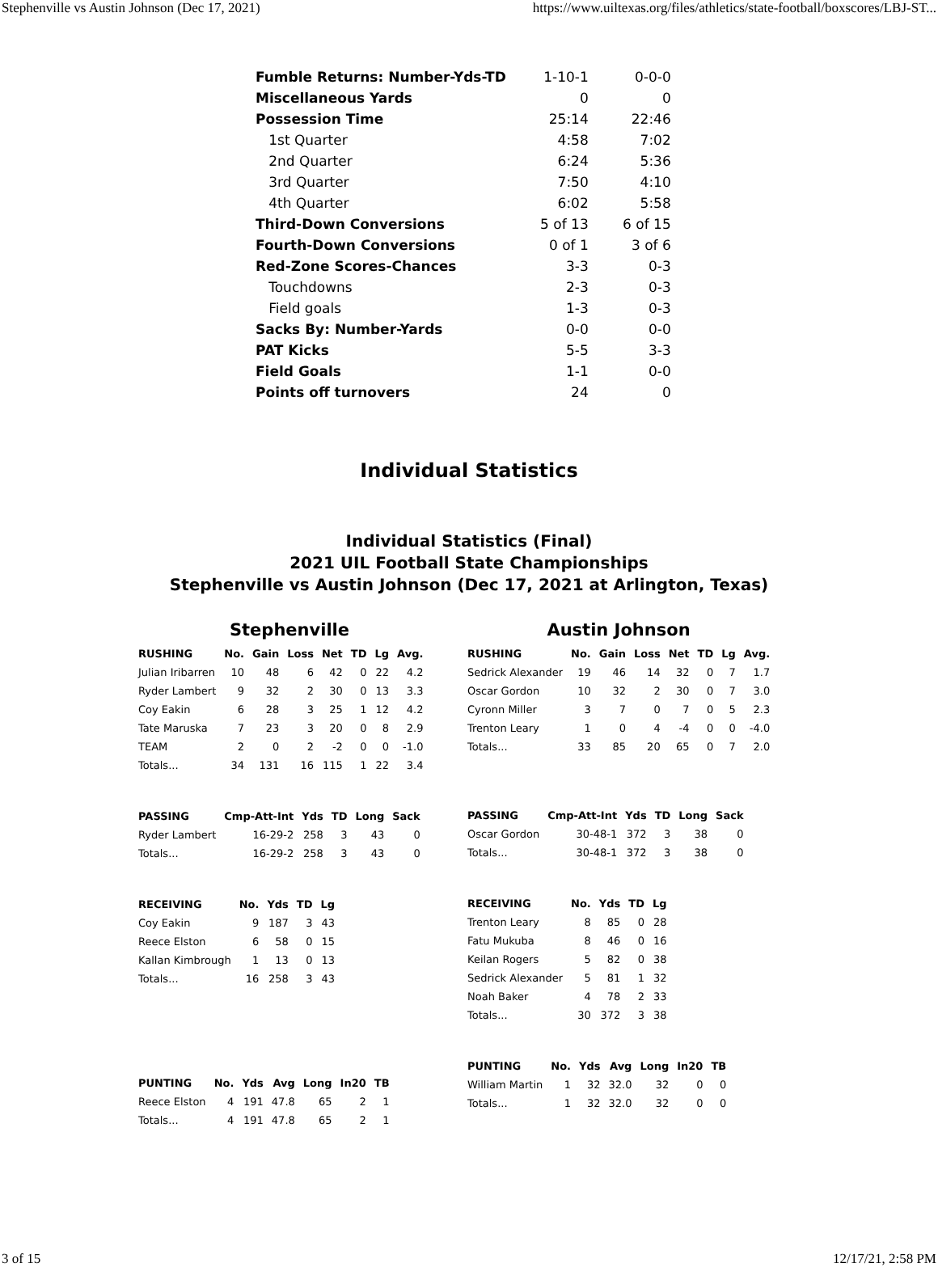Stephenville vs Austin Johnson (Dec 17, 2021) https://www.uiltexas.org/files/athletics/state-football/boxscores/LBJ-ST...
| Fumble Returns: Number-Yds-TD | 1-10-1 | 0-0-0 |
| Miscellaneous Yards | 0 | 0 |
| Possession Time | 25:14 | 22:46 |
| 1st Quarter | 4:58 | 7:02 |
| 2nd Quarter | 6:24 | 5:36 |
| 3rd Quarter | 7:50 | 4:10 |
| 4th Quarter | 6:02 | 5:58 |
| Third-Down Conversions | 5 of 13 | 6 of 15 |
| Fourth-Down Conversions | 0 of 1 | 3 of 6 |
| Red-Zone Scores-Chances | 3-3 | 0-3 |
| Touchdowns | 2-3 | 0-3 |
| Field goals | 1-3 | 0-3 |
| Sacks By: Number-Yards | 0-0 | 0-0 |
| PAT Kicks | 5-5 | 3-3 |
| Field Goals | 1-1 | 0-0 |
| Points off turnovers | 24 | 0 |
Individual Statistics
Individual Statistics (Final)
2021 UIL Football State Championships
Stephenville vs Austin Johnson (Dec 17, 2021 at Arlington, Texas)
Stephenville
| RUSHING | No. | Gain | Loss | Net | TD | Lg | Avg. |
| --- | --- | --- | --- | --- | --- | --- | --- |
| Julian Iribarren | 10 | 48 | 6 | 42 | 0 | 22 | 4.2 |
| Ryder Lambert | 9 | 32 | 2 | 30 | 0 | 13 | 3.3 |
| Coy Eakin | 6 | 28 | 3 | 25 | 1 | 12 | 4.2 |
| Tate Maruska | 7 | 23 | 3 | 20 | 0 | 8 | 2.9 |
| TEAM | 2 | 0 | 2 | -2 | 0 | 0 | -1.0 |
| Totals... | 34 | 131 | 16 | 115 | 1 | 22 | 3.4 |
| PASSING | Cmp-Att-Int | Yds | TD | Long | Sack |
| --- | --- | --- | --- | --- | --- |
| Ryder Lambert | 16-29-2 | 258 | 3 | 43 | 0 |
| Totals... | 16-29-2 | 258 | 3 | 43 | 0 |
| RECEIVING | No. | Yds | TD | Lg |
| --- | --- | --- | --- | --- |
| Coy Eakin | 9 | 187 | 3 | 43 |
| Reece Elston | 6 | 58 | 0 | 15 |
| Kallan Kimbrough | 1 | 13 | 0 | 13 |
| Totals... | 16 | 258 | 3 | 43 |
| PUNTING | No. | Yds | Avg | Long | In20 | TB |
| --- | --- | --- | --- | --- | --- | --- |
| Reece Elston | 4 | 191 | 47.8 | 65 | 2 | 1 |
| Totals... | 4 | 191 | 47.8 | 65 | 2 | 1 |
Austin Johnson
| RUSHING | No. | Gain | Loss | Net | TD | Lg | Avg. |
| --- | --- | --- | --- | --- | --- | --- | --- |
| Sedrick Alexander | 19 | 46 | 14 | 32 | 0 | 7 | 1.7 |
| Oscar Gordon | 10 | 32 | 2 | 30 | 0 | 7 | 3.0 |
| Cyronn Miller | 3 | 7 | 0 | 7 | 0 | 5 | 2.3 |
| Trenton Leary | 1 | 0 | 4 | -4 | 0 | 0 | -4.0 |
| Totals... | 33 | 85 | 20 | 65 | 0 | 7 | 2.0 |
| PASSING | Cmp-Att-Int | Yds | TD | Long | Sack |
| --- | --- | --- | --- | --- | --- |
| Oscar Gordon | 30-48-1 | 372 | 3 | 38 | 0 |
| Totals... | 30-48-1 | 372 | 3 | 38 | 0 |
| RECEIVING | No. | Yds | TD | Lg |
| --- | --- | --- | --- | --- |
| Trenton Leary | 8 | 85 | 0 | 28 |
| Fatu Mukuba | 8 | 46 | 0 | 16 |
| Keilan Rogers | 5 | 82 | 0 | 38 |
| Sedrick Alexander | 5 | 81 | 1 | 32 |
| Noah Baker | 4 | 78 | 2 | 33 |
| Totals... | 30 | 372 | 3 | 38 |
| PUNTING | No. | Yds | Avg | Long | In20 | TB |
| --- | --- | --- | --- | --- | --- | --- |
| William Martin | 1 | 32 | 32.0 | 32 | 0 | 0 |
| Totals... | 1 | 32 | 32.0 | 32 | 0 | 0 |
3 of 15 12/17/21, 2:58 PM